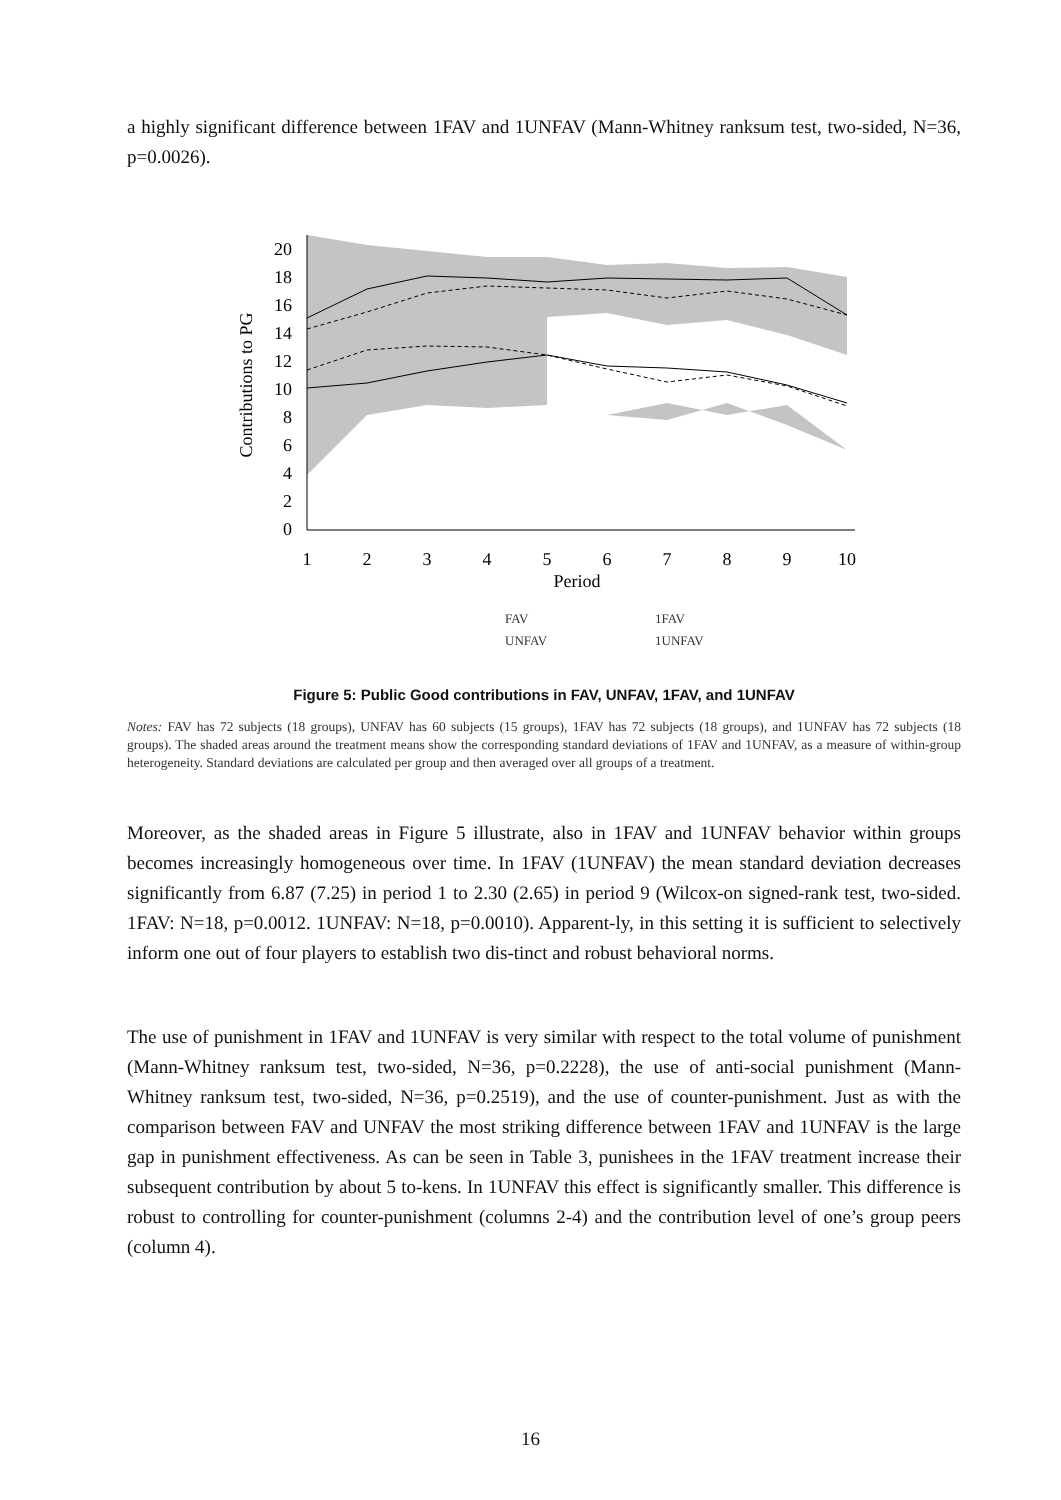a highly significant difference between 1FAV and 1UNFAV (Mann-Whitney ranksum test, two-sided, N=36, p=0.0026).
20
18
16
14
12
10
8
6
4
2
0
Contributions to PG
1
2
3
4
5
6
7
8
9
10
Period
FAV
1FAV
UNFAV
1UNFAV
Figure 5: Public Good contributions in FAV, UNFAV, 1FAV, and 1UNFAV
Notes: FAV has 72 subjects (18 groups), UNFAV has 60 subjects (15 groups), 1FAV has 72 subjects (18 groups), and 1UNFAV has 72 subjects (18 groups). The shaded areas around the treatment means show the corresponding standard deviations of 1FAV and 1UNFAV, as a measure of within-group heterogeneity. Standard deviations are calculated per group and then averaged over all groups of a treatment.
Moreover, as the shaded areas in Figure 5 illustrate, also in 1FAV and 1UNFAV behavior within groups becomes increasingly homogeneous over time. In 1FAV (1UNFAV) the mean standard deviation decreases significantly from 6.87 (7.25) in period 1 to 2.30 (2.65) in period 9 (Wilcox-on signed-rank test, two-sided. 1FAV: N=18, p=0.0012. 1UNFAV: N=18, p=0.0010). Apparent-ly, in this setting it is sufficient to selectively inform one out of four players to establish two dis-tinct and robust behavioral norms.
The use of punishment in 1FAV and 1UNFAV is very similar with respect to the total volume of punishment (Mann-Whitney ranksum test, two-sided, N=36, p=0.2228), the use of anti-social punishment (Mann-Whitney ranksum test, two-sided, N=36, p=0.2519), and the use of counter-punishment. Just as with the comparison between FAV and UNFAV the most striking difference between 1FAV and 1UNFAV is the large gap in punishment effectiveness. As can be seen in Table 3, punishees in the 1FAV treatment increase their subsequent contribution by about 5 to-kens. In 1UNFAV this effect is significantly smaller. This difference is robust to controlling for counter-punishment (columns 2-4) and the contribution level of one’s group peers (column 4).
16